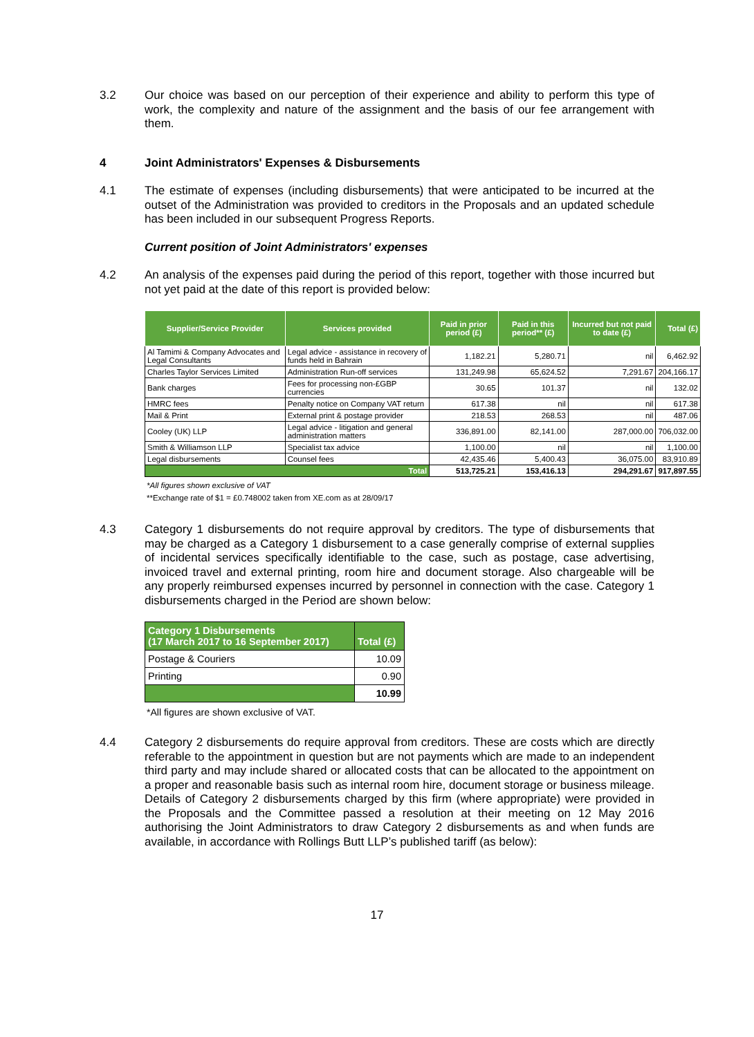3.2 Our choice was based on our perception of their experience and ability to perform this type of work, the complexity and nature of the assignment and the basis of our fee arrangement with them.
4 Joint Administrators' Expenses & Disbursements
4.1 The estimate of expenses (including disbursements) that were anticipated to be incurred at the outset of the Administration was provided to creditors in the Proposals and an updated schedule has been included in our subsequent Progress Reports.
Current position of Joint Administrators' expenses
4.2 An analysis of the expenses paid during the period of this report, together with those incurred but not yet paid at the date of this report is provided below:
| Supplier/Service Provider | Services provided | Paid in prior period (£) | Paid in this period** (£) | Incurred but not paid to date (£) | Total (£) |
| --- | --- | --- | --- | --- | --- |
| Al Tamimi & Company Advocates and Legal Consultants | Legal advice - assistance in recovery of funds held in Bahrain | 1,182.21 | 5,280.71 | nil | 6,462.92 |
| Charles Taylor Services Limited | Administration Run-off services | 131,249.98 | 65,624.52 | 7,291.67 | 204,166.17 |
| Bank charges | Fees for processing non-£GBP currencies | 30.65 | 101.37 | nil | 132.02 |
| HMRC fees | Penalty notice on Company VAT return | 617.38 | nil | nil | 617.38 |
| Mail & Print | External print & postage provider | 218.53 | 268.53 | nil | 487.06 |
| Cooley (UK) LLP | Legal advice - litigation and general administration matters | 336,891.00 | 82,141.00 | 287,000.00 | 706,032.00 |
| Smith & Williamson LLP | Specialist tax advice | 1,100.00 | nil | nil | 1,100.00 |
| Legal disbursements | Counsel fees | 42,435.46 | 5,400.43 | 36,075.00 | 83,910.89 |
| Total | | 513,725.21 | 153,416.13 | 294,291.67 | 917,897.55 |
*All figures shown exclusive of VAT
**Exchange rate of $1 = £0.748002 taken from XE.com as at 28/09/17
4.3 Category 1 disbursements do not require approval by creditors. The type of disbursements that may be charged as a Category 1 disbursement to a case generally comprise of external supplies of incidental services specifically identifiable to the case, such as postage, case advertising, invoiced travel and external printing, room hire and document storage. Also chargeable will be any properly reimbursed expenses incurred by personnel in connection with the case. Category 1 disbursements charged in the Period are shown below:
| Category 1 Disbursements (17 March 2017 to 16 September 2017) | Total (£) |
| --- | --- |
| Postage & Couriers | 10.09 |
| Printing | 0.90 |
| | 10.99 |
*All figures are shown exclusive of VAT.
4.4 Category 2 disbursements do require approval from creditors. These are costs which are directly referable to the appointment in question but are not payments which are made to an independent third party and may include shared or allocated costs that can be allocated to the appointment on a proper and reasonable basis such as internal room hire, document storage or business mileage. Details of Category 2 disbursements charged by this firm (where appropriate) were provided in the Proposals and the Committee passed a resolution at their meeting on 12 May 2016 authorising the Joint Administrators to draw Category 2 disbursements as and when funds are available, in accordance with Rollings Butt LLP’s published tariff (as below):
17